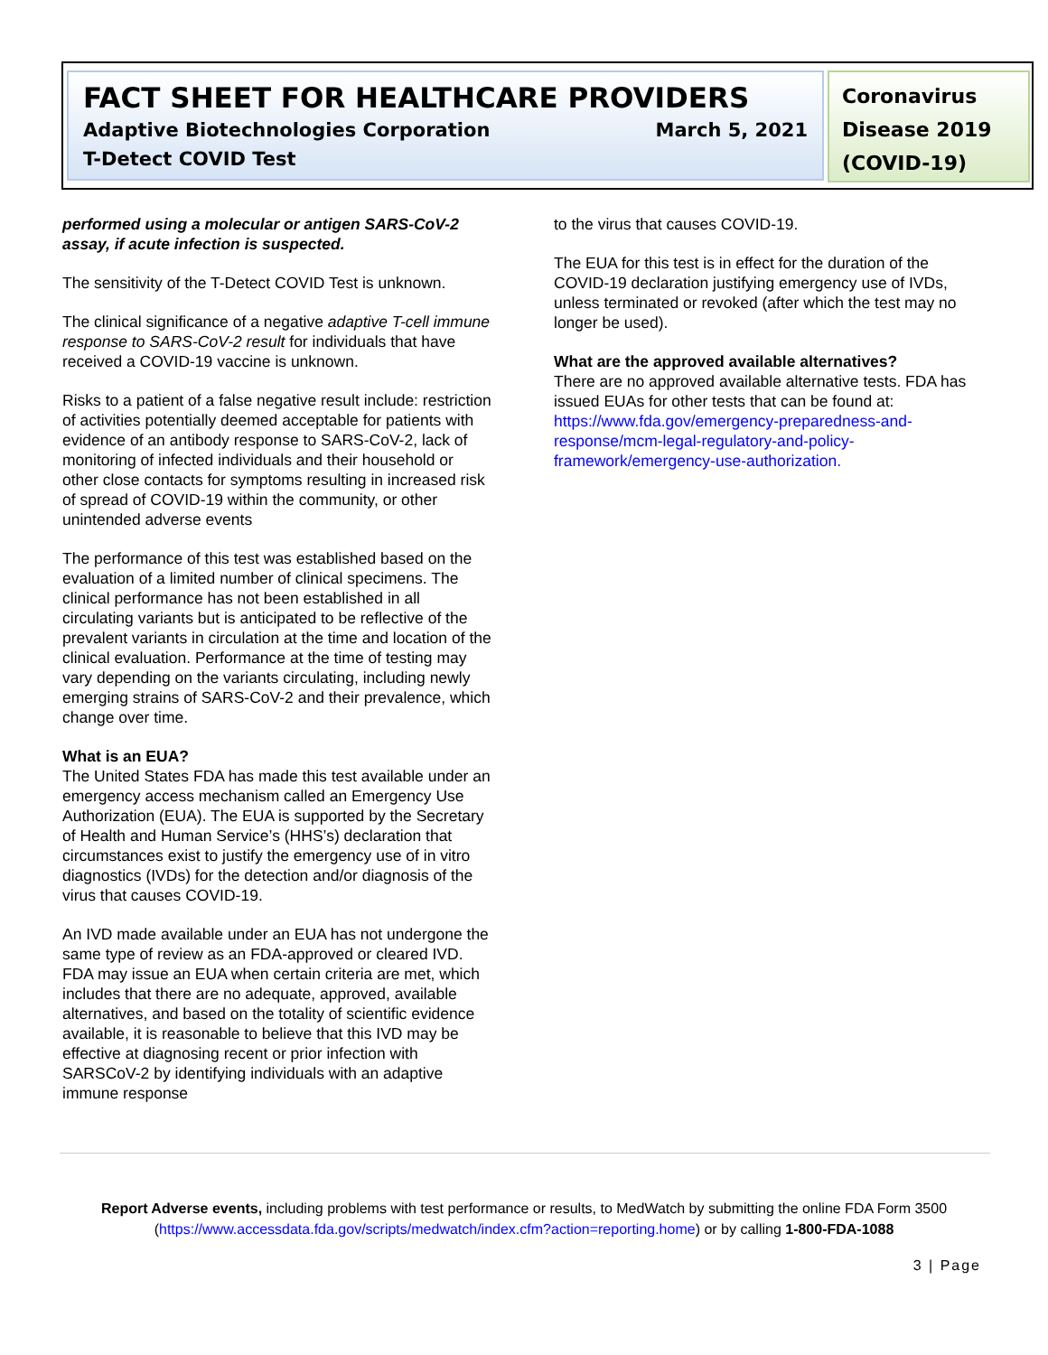FACT SHEET FOR HEALTHCARE PROVIDERS
Adaptive Biotechnologies Corporation March 5, 2021
T-Detect COVID Test
Coronavirus Disease 2019 (COVID-19)
performed using a molecular or antigen SARS-CoV-2 assay, if acute infection is suspected.
The sensitivity of the T-Detect COVID Test is unknown.
The clinical significance of a negative adaptive T-cell immune response to SARS-CoV-2 result for individuals that have received a COVID-19 vaccine is unknown.
Risks to a patient of a false negative result include: restriction of activities potentially deemed acceptable for patients with evidence of an antibody response to SARS-CoV-2, lack of monitoring of infected individuals and their household or other close contacts for symptoms resulting in increased risk of spread of COVID-19 within the community, or other unintended adverse events
The performance of this test was established based on the evaluation of a limited number of clinical specimens. The clinical performance has not been established in all circulating variants but is anticipated to be reflective of the prevalent variants in circulation at the time and location of the clinical evaluation. Performance at the time of testing may vary depending on the variants circulating, including newly emerging strains of SARS-CoV-2 and their prevalence, which change over time.
What is an EUA?
The United States FDA has made this test available under an emergency access mechanism called an Emergency Use Authorization (EUA). The EUA is supported by the Secretary of Health and Human Service’s (HHS’s) declaration that circumstances exist to justify the emergency use of in vitro diagnostics (IVDs) for the detection and/or diagnosis of the virus that causes COVID-19.
An IVD made available under an EUA has not undergone the same type of review as an FDA-approved or cleared IVD. FDA may issue an EUA when certain criteria are met, which includes that there are no adequate, approved, available alternatives, and based on the totality of scientific evidence available, it is reasonable to believe that this IVD may be effective at diagnosing recent or prior infection with SARSCoV-2 by identifying individuals with an adaptive immune response
to the virus that causes COVID-19.
The EUA for this test is in effect for the duration of the COVID-19 declaration justifying emergency use of IVDs, unless terminated or revoked (after which the test may no longer be used).
What are the approved available alternatives?
There are no approved available alternative tests. FDA has issued EUAs for other tests that can be found at: https://www.fda.gov/emergency-preparedness-and-response/mcm-legal-regulatory-and-policy-framework/emergency-use-authorization.
Report Adverse events, including problems with test performance or results, to MedWatch by submitting the online FDA Form 3500 (https://www.accessdata.fda.gov/scripts/medwatch/index.cfm?action=reporting.home) or by calling 1-800-FDA-1088
3 | Page